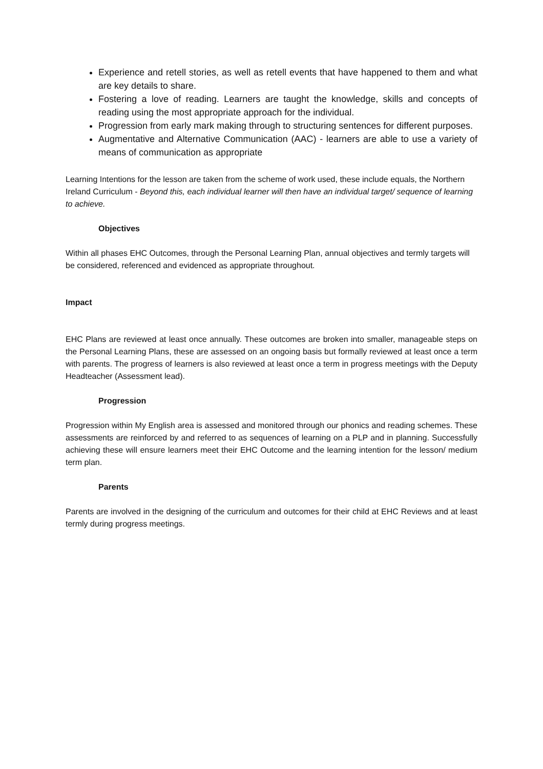Experience and retell stories, as well as retell events that have happened to them and what are key details to share.
Fostering a love of reading. Learners are taught the knowledge, skills and concepts of reading using the most appropriate approach for the individual.
Progression from early mark making through to structuring sentences for different purposes.
Augmentative and Alternative Communication (AAC) - learners are able to use a variety of means of communication as appropriate
Learning Intentions for the lesson are taken from the scheme of work used, these include equals, the Northern Ireland Curriculum - Beyond this, each individual learner will then have an individual target/ sequence of learning to achieve.
Objectives
Within all phases EHC Outcomes, through the Personal Learning Plan, annual objectives and termly targets will be considered, referenced and evidenced as appropriate throughout.
Impact
EHC Plans are reviewed at least once annually. These outcomes are broken into smaller, manageable steps on the Personal Learning Plans, these are assessed on an ongoing basis but formally reviewed at least once a term with parents. The progress of learners is also reviewed at least once a term in progress meetings with the Deputy Headteacher (Assessment lead).
Progression
Progression within My English area is assessed and monitored through our phonics and reading schemes. These assessments are reinforced by and referred to as sequences of learning on a PLP and in planning. Successfully achieving these will ensure learners meet their EHC Outcome and the learning intention for the lesson/ medium term plan.
Parents
Parents are involved in the designing of the curriculum and outcomes for their child at EHC Reviews and at least termly during progress meetings.